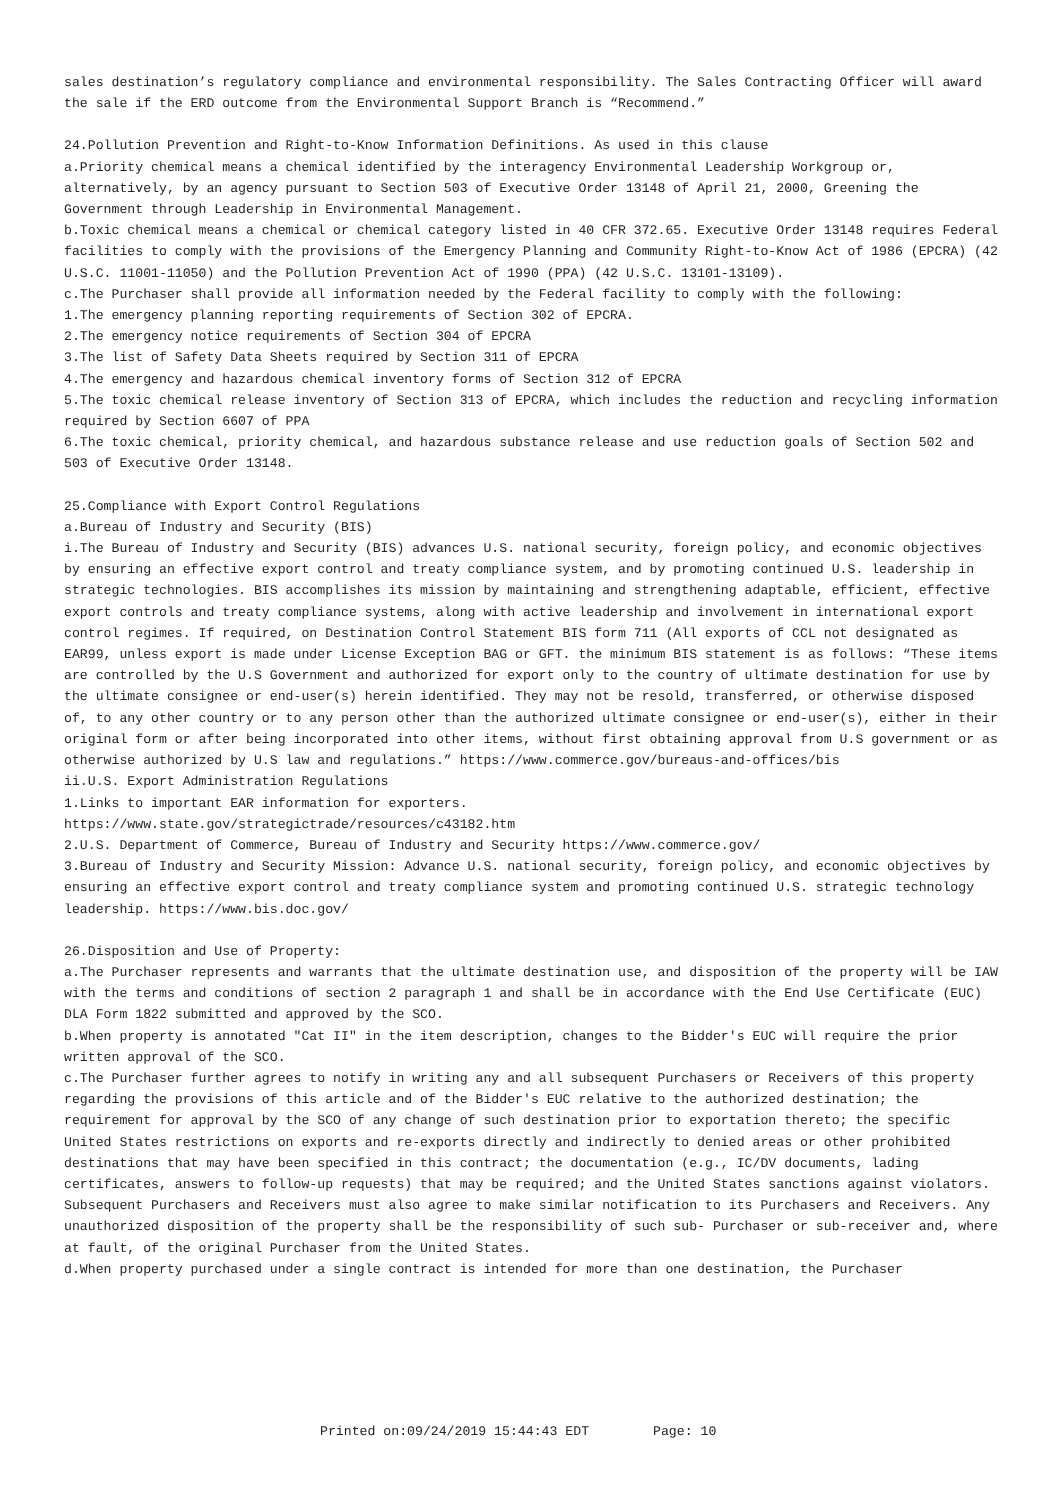sales destination’s regulatory compliance and environmental responsibility. The Sales Contracting Officer will award the sale if the ERD outcome from the Environmental Support Branch is “Recommend.”
24.Pollution Prevention and Right-to-Know Information Definitions. As used in this clause
a.Priority chemical means a chemical identified by the interagency Environmental Leadership Workgroup or, alternatively, by an agency pursuant to Section 503 of Executive Order 13148 of April 21, 2000, Greening the Government through Leadership in Environmental Management.
b.Toxic chemical means a chemical or chemical category listed in 40 CFR 372.65. Executive Order 13148 requires Federal facilities to comply with the provisions of the Emergency Planning and Community Right-to-Know Act of 1986 (EPCRA) (42 U.S.C. 11001-11050) and the Pollution Prevention Act of 1990 (PPA) (42 U.S.C. 13101-13109).
c.The Purchaser shall provide all information needed by the Federal facility to comply with the following:
1.The emergency planning reporting requirements of Section 302 of EPCRA.
2.The emergency notice requirements of Section 304 of EPCRA
3.The list of Safety Data Sheets required by Section 311 of EPCRA
4.The emergency and hazardous chemical inventory forms of Section 312 of EPCRA
5.The toxic chemical release inventory of Section 313 of EPCRA, which includes the reduction and recycling information required by Section 6607 of PPA
6.The toxic chemical, priority chemical, and hazardous substance release and use reduction goals of Section 502 and 503 of Executive Order 13148.
25.Compliance with Export Control Regulations
a.Bureau of Industry and Security (BIS)
i.The Bureau of Industry and Security (BIS) advances U.S. national security, foreign policy, and economic objectives by ensuring an effective export control and treaty compliance system, and by promoting continued U.S. leadership in strategic technologies. BIS accomplishes its mission by maintaining and strengthening adaptable, efficient, effective export controls and treaty compliance systems, along with active leadership and involvement in international export control regimes. If required, on Destination Control Statement BIS form 711 (All exports of CCL not designated as EAR99, unless export is made under License Exception BAG or GFT. the minimum BIS statement is as follows: “These items are controlled by the U.S Government and authorized for export only to the country of ultimate destination for use by the ultimate consignee or end-user(s) herein identified. They may not be resold, transferred, or otherwise disposed of, to any other country or to any person other than the authorized ultimate consignee or end-user(s), either in their original form or after being incorporated into other items, without first obtaining approval from U.S government or as otherwise authorized by U.S law and regulations.” https://www.commerce.gov/bureaus-and-offices/bis
ii.U.S. Export Administration Regulations
1.Links to important EAR information for exporters.
https://www.state.gov/strategictrade/resources/c43182.htm
2.U.S. Department of Commerce, Bureau of Industry and Security https://www.commerce.gov/
3.Bureau of Industry and Security Mission: Advance U.S. national security, foreign policy, and economic objectives by ensuring an effective export control and treaty compliance system and promoting continued U.S. strategic technology leadership. https://www.bis.doc.gov/
26.Disposition and Use of Property:
a.The Purchaser represents and warrants that the ultimate destination use, and disposition of the property will be IAW with the terms and conditions of section 2 paragraph 1 and shall be in accordance with the End Use Certificate (EUC) DLA Form 1822 submitted and approved by the SCO.
b.When property is annotated "Cat II" in the item description, changes to the Bidder's EUC will require the prior written approval of the SCO.
c.The Purchaser further agrees to notify in writing any and all subsequent Purchasers or Receivers of this property regarding the provisions of this article and of the Bidder's EUC relative to the authorized destination; the requirement for approval by the SCO of any change of such destination prior to exportation thereto; the specific United States restrictions on exports and re-exports directly and indirectly to denied areas or other prohibited destinations that may have been specified in this contract; the documentation (e.g., IC/DV documents, lading certificates, answers to follow-up requests) that may be required; and the United States sanctions against violators. Subsequent Purchasers and Receivers must also agree to make similar notification to its Purchasers and Receivers. Any unauthorized disposition of the property shall be the responsibility of such sub- Purchaser or sub-receiver and, where at fault, of the original Purchaser from the United States.
d.When property purchased under a single contract is intended for more than one destination, the Purchaser
Printed on:09/24/2019 15:44:43 EDT Page: 10